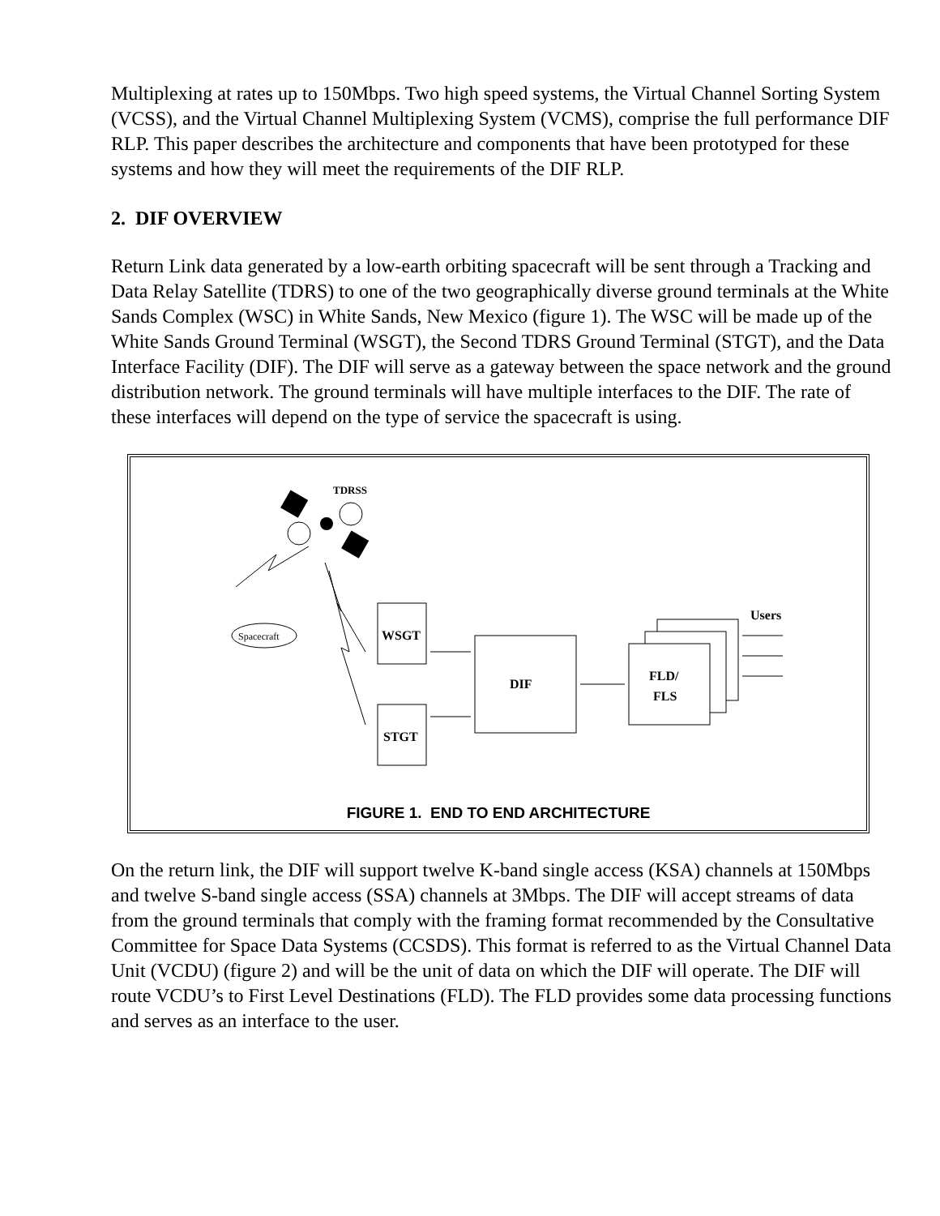Multiplexing at rates up to 150Mbps. Two high speed systems, the Virtual Channel Sorting System (VCSS), and the Virtual Channel Multiplexing System (VCMS), comprise the full performance DIF RLP. This paper describes the architecture and components that have been prototyped for these systems and how they will meet the requirements of the DIF RLP.
2. DIF OVERVIEW
Return Link data generated by a low-earth orbiting spacecraft will be sent through a Tracking and Data Relay Satellite (TDRS) to one of the two geographically diverse ground terminals at the White Sands Complex (WSC) in White Sands, New Mexico (figure 1). The WSC will be made up of the White Sands Ground Terminal (WSGT), the Second TDRS Ground Terminal (STGT), and the Data Interface Facility (DIF). The DIF will serve as a gateway between the space network and the ground distribution network. The ground terminals will have multiple interfaces to the DIF. The rate of these interfaces will depend on the type of service the spacecraft is using.
TDRSS
Spacecraft
WSGT
STGT
DIF
FLD/
FLS
Users
FIGURE 1. END TO END ARCHITECTURE
On the return link, the DIF will support twelve K-band single access (KSA) channels at 150Mbps and twelve S-band single access (SSA) channels at 3Mbps. The DIF will accept streams of data from the ground terminals that comply with the framing format recommended by the Consultative Committee for Space Data Systems (CCSDS). This format is referred to as the Virtual Channel Data Unit (VCDU) (figure 2) and will be the unit of data on which the DIF will operate. The DIF will route VCDU’s to First Level Destinations (FLD). The FLD provides some data processing functions and serves as an interface to the user.